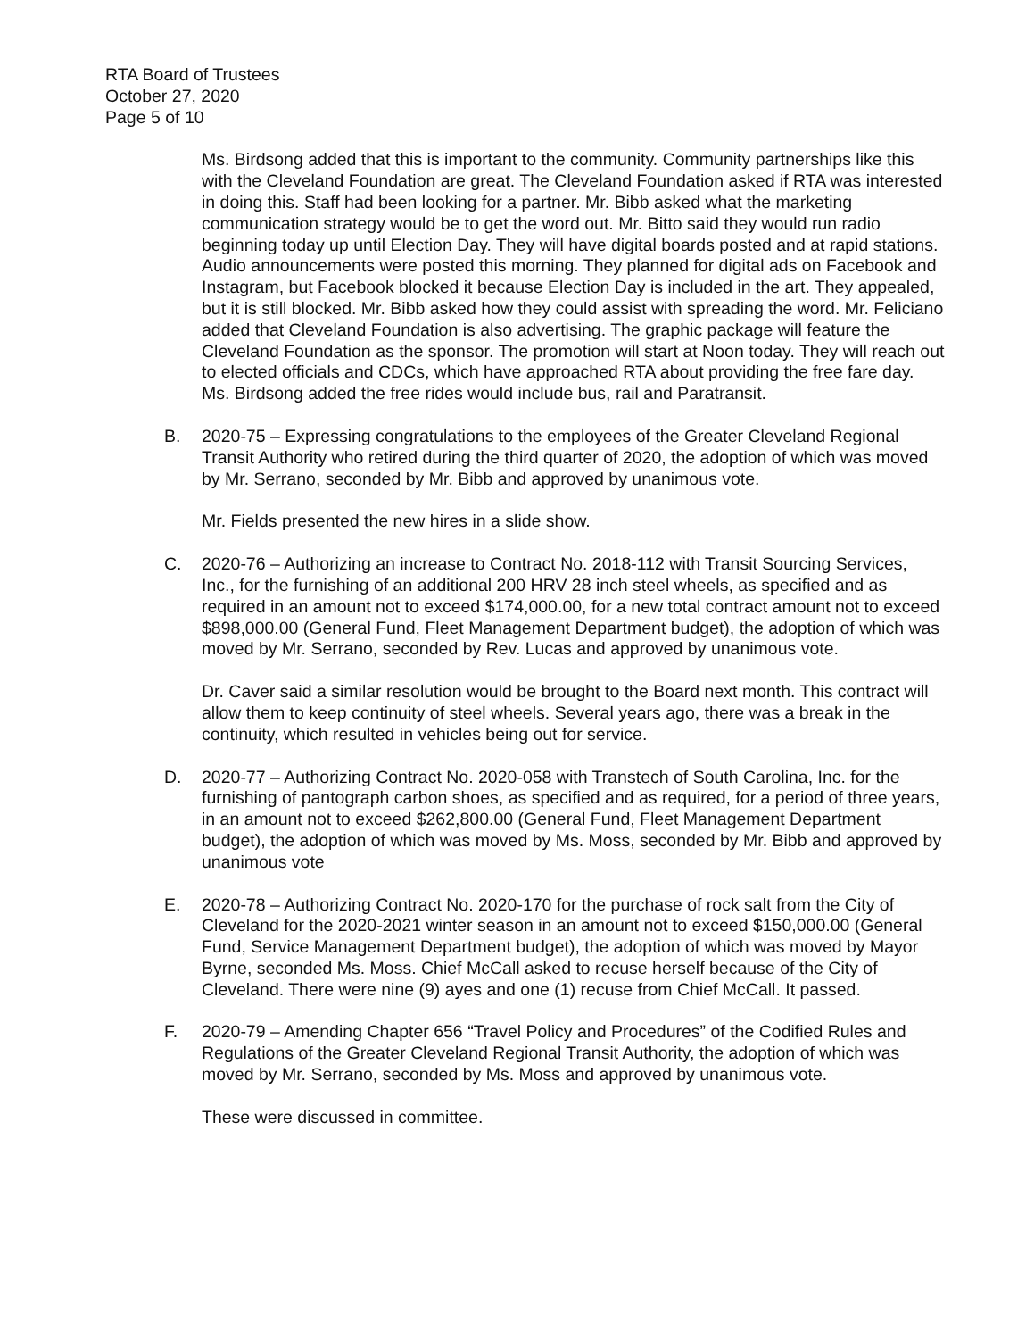RTA Board of Trustees
October 27, 2020
Page 5 of 10
Ms. Birdsong added that this is important to the community. Community partnerships like this with the Cleveland Foundation are great. The Cleveland Foundation asked if RTA was interested in doing this. Staff had been looking for a partner. Mr. Bibb asked what the marketing communication strategy would be to get the word out. Mr. Bitto said they would run radio beginning today up until Election Day. They will have digital boards posted and at rapid stations. Audio announcements were posted this morning. They planned for digital ads on Facebook and Instagram, but Facebook blocked it because Election Day is included in the art. They appealed, but it is still blocked. Mr. Bibb asked how they could assist with spreading the word. Mr. Feliciano added that Cleveland Foundation is also advertising. The graphic package will feature the Cleveland Foundation as the sponsor. The promotion will start at Noon today. They will reach out to elected officials and CDCs, which have approached RTA about providing the free fare day. Ms. Birdsong added the free rides would include bus, rail and Paratransit.
B. 2020-75 – Expressing congratulations to the employees of the Greater Cleveland Regional Transit Authority who retired during the third quarter of 2020, the adoption of which was moved by Mr. Serrano, seconded by Mr. Bibb and approved by unanimous vote.
Mr. Fields presented the new hires in a slide show.
C. 2020-76 – Authorizing an increase to Contract No. 2018-112 with Transit Sourcing Services, Inc., for the furnishing of an additional 200 HRV 28 inch steel wheels, as specified and as required in an amount not to exceed $174,000.00, for a new total contract amount not to exceed $898,000.00 (General Fund, Fleet Management Department budget), the adoption of which was moved by Mr. Serrano, seconded by Rev. Lucas and approved by unanimous vote.
Dr. Caver said a similar resolution would be brought to the Board next month. This contract will allow them to keep continuity of steel wheels. Several years ago, there was a break in the continuity, which resulted in vehicles being out for service.
D. 2020-77 – Authorizing Contract No. 2020-058 with Transtech of South Carolina, Inc. for the furnishing of pantograph carbon shoes, as specified and as required, for a period of three years, in an amount not to exceed $262,800.00 (General Fund, Fleet Management Department budget), the adoption of which was moved by Ms. Moss, seconded by Mr. Bibb and approved by unanimous vote
E. 2020-78 – Authorizing Contract No. 2020-170 for the purchase of rock salt from the City of Cleveland for the 2020-2021 winter season in an amount not to exceed $150,000.00 (General Fund, Service Management Department budget), the adoption of which was moved by Mayor Byrne, seconded Ms. Moss. Chief McCall asked to recuse herself because of the City of Cleveland. There were nine (9) ayes and one (1) recuse from Chief McCall. It passed.
F. 2020-79 – Amending Chapter 656 “Travel Policy and Procedures” of the Codified Rules and Regulations of the Greater Cleveland Regional Transit Authority, the adoption of which was moved by Mr. Serrano, seconded by Ms. Moss and approved by unanimous vote.
These were discussed in committee.